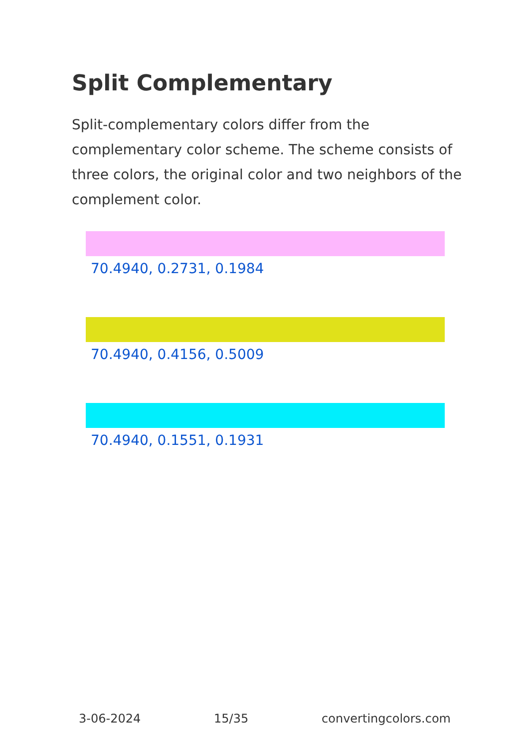Split Complementary
Split-complementary colors differ from the complementary color scheme. The scheme consists of three colors, the original color and two neighbors of the complement color.
70.4940, 0.2731, 0.1984
70.4940, 0.4156, 0.5009
70.4940, 0.1551, 0.1931
3-06-2024 15/35 convertingcolors.com